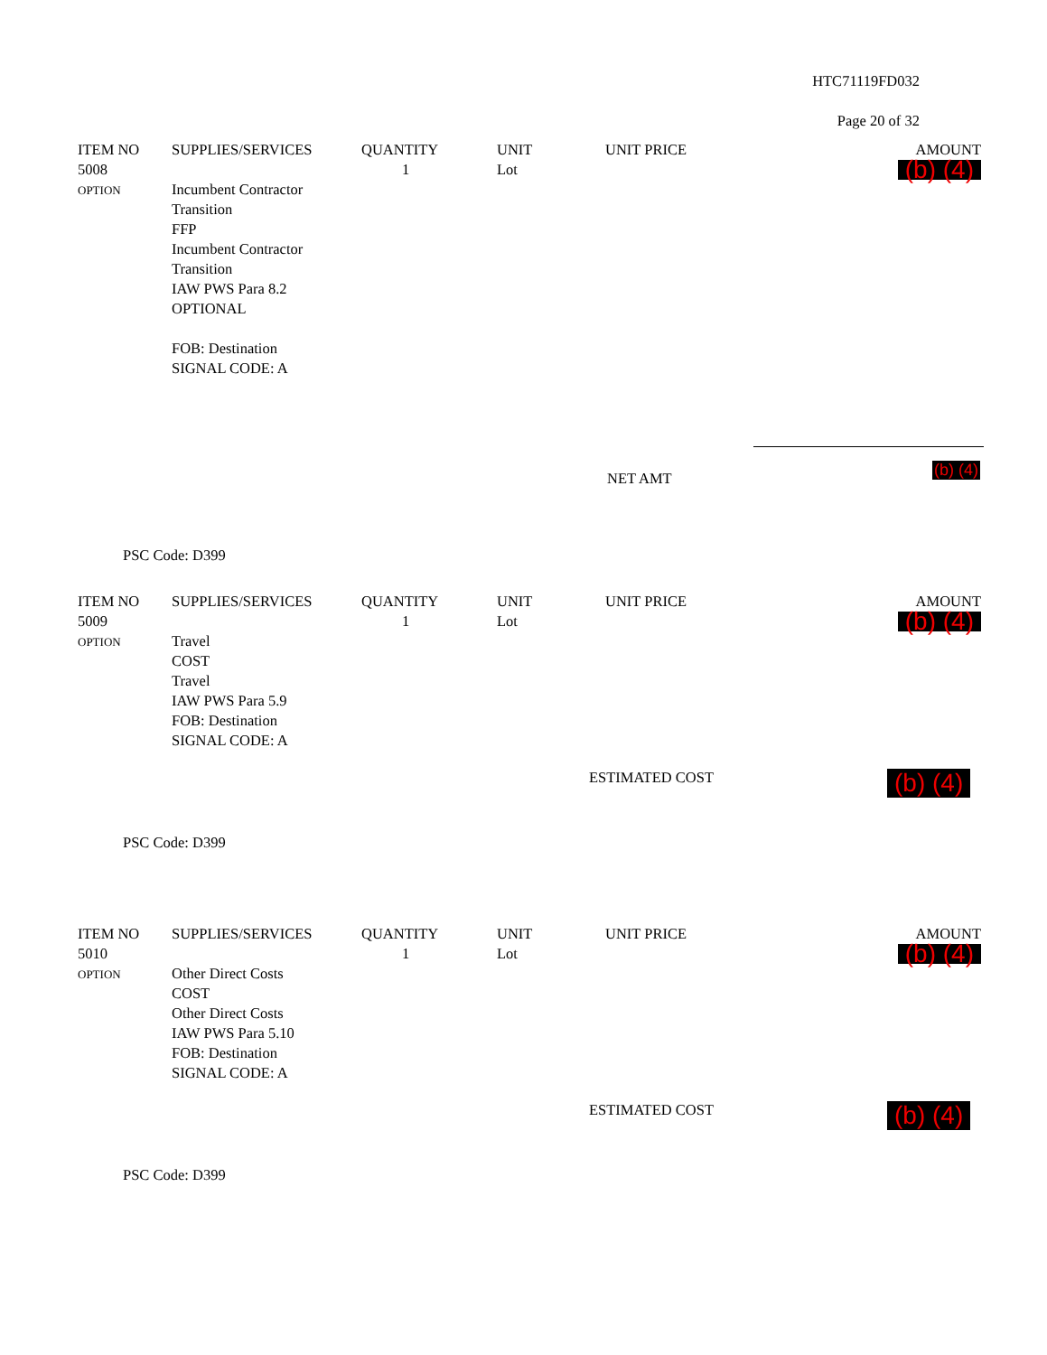HTC71119FD032
Page 20 of 32
| ITEM NO | SUPPLIES/SERVICES | QUANTITY | UNIT | UNIT PRICE | AMOUNT |
| --- | --- | --- | --- | --- | --- |
| 5008 OPTION | Incumbent Contractor Transition FFP Incumbent Contractor Transition IAW PWS Para 8.2 OPTIONAL FOB: Destination SIGNAL CODE: A | 1 | Lot | | (b) (4) |
NET AMT
(b) (4)
PSC Code: D399
| ITEM NO | SUPPLIES/SERVICES | QUANTITY | UNIT | UNIT PRICE | AMOUNT |
| --- | --- | --- | --- | --- | --- |
| 5009 OPTION | Travel COST Travel IAW PWS Para 5.9 FOB: Destination SIGNAL CODE: A | 1 | Lot | | (b) (4) |
ESTIMATED COST
(b) (4)
PSC Code: D399
| ITEM NO | SUPPLIES/SERVICES | QUANTITY | UNIT | UNIT PRICE | AMOUNT |
| --- | --- | --- | --- | --- | --- |
| 5010 OPTION | Other Direct Costs COST Other Direct Costs IAW PWS Para 5.10 FOB: Destination SIGNAL CODE: A | 1 | Lot | | (b) (4) |
ESTIMATED COST
(b) (4)
PSC Code: D399